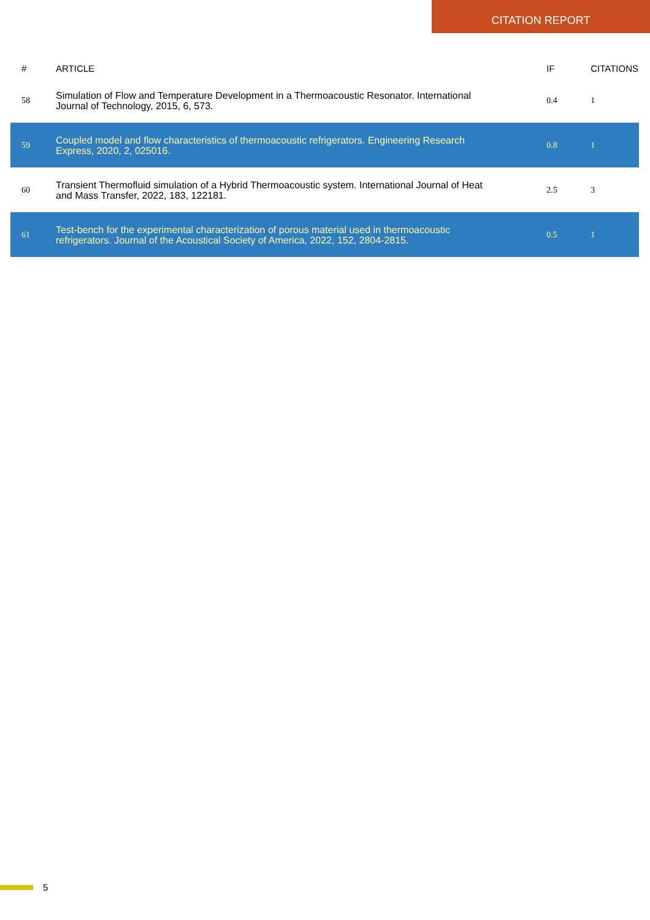CITATION REPORT
| # | ARTICLE | IF | CITATIONS |
| --- | --- | --- | --- |
| 58 | Simulation of Flow and Temperature Development in a Thermoacoustic Resonator. International Journal of Technology, 2015, 6, 573. | 0.4 | 1 |
| 59 | Coupled model and flow characteristics of thermoacoustic refrigerators. Engineering Research Express, 2020, 2, 025016. | 0.8 | 1 |
| 60 | Transient Thermofluid simulation of a Hybrid Thermoacoustic system. International Journal of Heat and Mass Transfer, 2022, 183, 122181. | 2.5 | 3 |
| 61 | Test-bench for the experimental characterization of porous material used in thermoacoustic refrigerators. Journal of the Acoustical Society of America, 2022, 152, 2804-2815. | 0.5 | 1 |
5